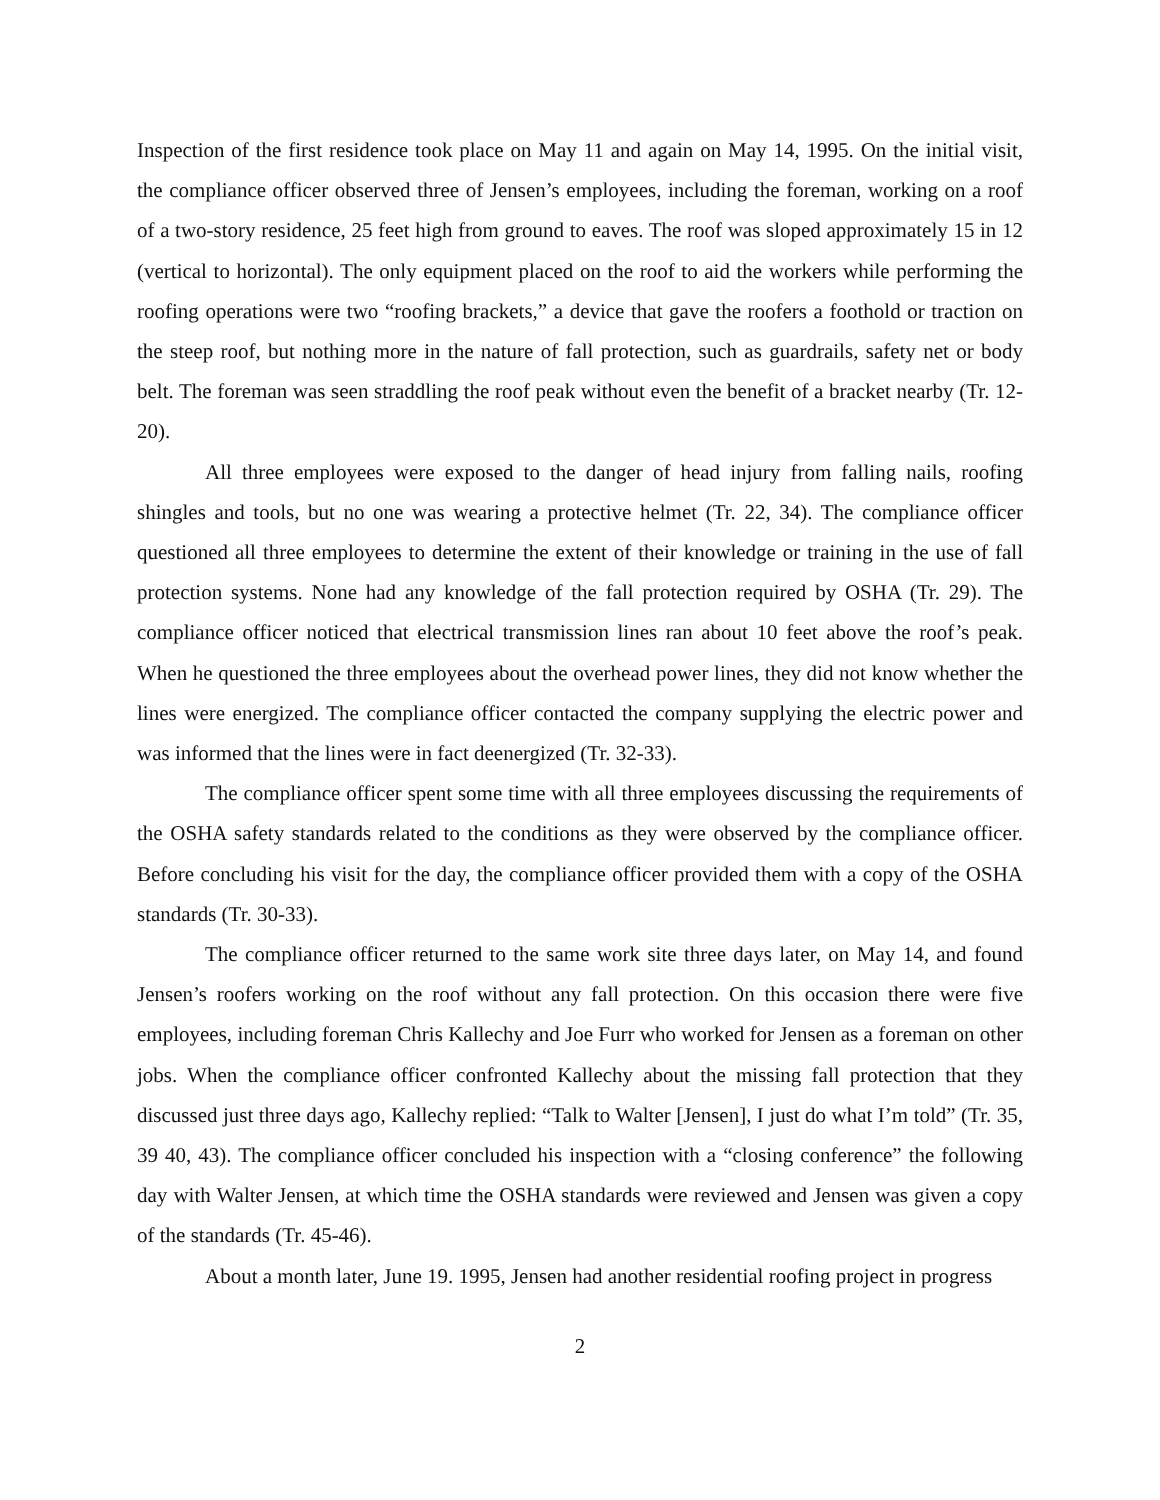Inspection of the first residence took place on May 11 and again on May 14, 1995. On the initial visit, the compliance officer observed three of Jensen’s employees, including the foreman, working on a roof of a two-story residence, 25 feet high from ground to eaves. The roof was sloped approximately 15 in 12 (vertical to horizontal). The only equipment placed on the roof to aid the workers while performing the roofing operations were two “roofing brackets,” a device that gave the roofers a foothold or traction on the steep roof, but nothing more in the nature of fall protection, such as guardrails, safety net or body belt. The foreman was seen straddling the roof peak without even the benefit of a bracket nearby (Tr. 12-20).
All three employees were exposed to the danger of head injury from falling nails, roofing shingles and tools, but no one was wearing a protective helmet (Tr. 22, 34). The compliance officer questioned all three employees to determine the extent of their knowledge or training in the use of fall protection systems. None had any knowledge of the fall protection required by OSHA (Tr. 29). The compliance officer noticed that electrical transmission lines ran about 10 feet above the roof’s peak. When he questioned the three employees about the overhead power lines, they did not know whether the lines were energized. The compliance officer contacted the company supplying the electric power and was informed that the lines were in fact deenergized (Tr. 32-33).
The compliance officer spent some time with all three employees discussing the requirements of the OSHA safety standards related to the conditions as they were observed by the compliance officer. Before concluding his visit for the day, the compliance officer provided them with a copy of the OSHA standards (Tr. 30-33).
The compliance officer returned to the same work site three days later, on May 14, and found Jensen’s roofers working on the roof without any fall protection. On this occasion there were five employees, including foreman Chris Kallechy and Joe Furr who worked for Jensen as a foreman on other jobs. When the compliance officer confronted Kallechy about the missing fall protection that they discussed just three days ago, Kallechy replied: “Talk to Walter [Jensen], I just do what I’m told” (Tr. 35, 39 40, 43). The compliance officer concluded his inspection with a “closing conference” the following day with Walter Jensen, at which time the OSHA standards were reviewed and Jensen was given a copy of the standards (Tr. 45-46).
About a month later, June 19. 1995, Jensen had another residential roofing project in progress
2